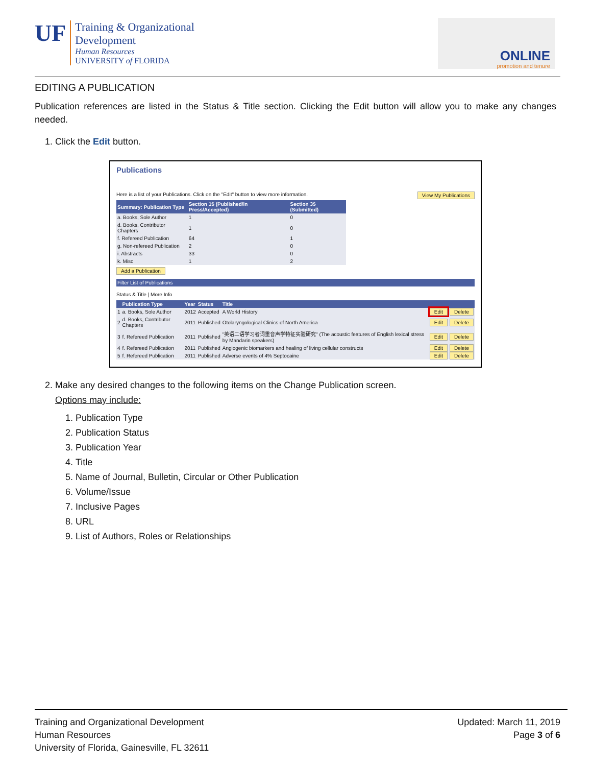UF
Training & Organizational
Development
Human Resources
UNIVERSITY of FLORIDA
ONLINE
promotion and tenure
EDITING A PUBLICATION
Publication references are listed in the Status & Title section. Clicking the Edit button will allow you to make any changes needed.
1. Click the Edit button.
Publications
Here is a list of your Publications. Click on the "Edit" button to view more information. View My Publications
| Summary: Publication Type | Section 1$ (Published/In Press/Accepted) | Section 3$ (Submitted) |
| --- | --- | --- |
| a. Books, Sole Author | 1 | 0 |
| d. Books, Contributor Chapters | 1 | 0 |
| f. Refereed Publication | 64 | 1 |
| g. Non-refereed Publication | 2 | 0 |
| i. Abstracts | 33 | 0 |
| k. Misc | 1 | 2 |
Add a Publication
Filter List of Publications
Status & Title | More Info
| | Publication Type | Year | Status | Title | | |
| --- | --- | --- | --- | --- | --- | --- |
| 1 | a. Books, Sole Author | 2012 | Accepted | A World History | Edit | Delete |
| 2 | d. Books, Contributor Chapters | 2011 | Published | Otolaryngological Clinics of North America | Edit | Delete |
| 3 | f. Refereed Publication | 2011 | Published | "英语二语学习者词重音声学特征实验研究" (The acoustic features of English lexical stress by Mandarin speakers) | Edit | Delete |
| 4 | f. Refereed Publication | 2011 | Published | Angiogenic biomarkers and healing of living cellular constructs | Edit | Delete |
| 5 | f. Refereed Publication | 2011 | Published | Adverse events of 4% Septocaine | Edit | Delete |
2. Make any desired changes to the following items on the Change Publication screen.
Options may include:
1. Publication Type
2. Publication Status
3. Publication Year
4. Title
5. Name of Journal, Bulletin, Circular or Other Publication
6. Volume/Issue
7. Inclusive Pages
8. URL
9. List of Authors, Roles or Relationships
Training and Organizational Development
Human Resources
University of Florida, Gainesville, FL 32611
Updated: March 11, 2019
Page 3 of 6